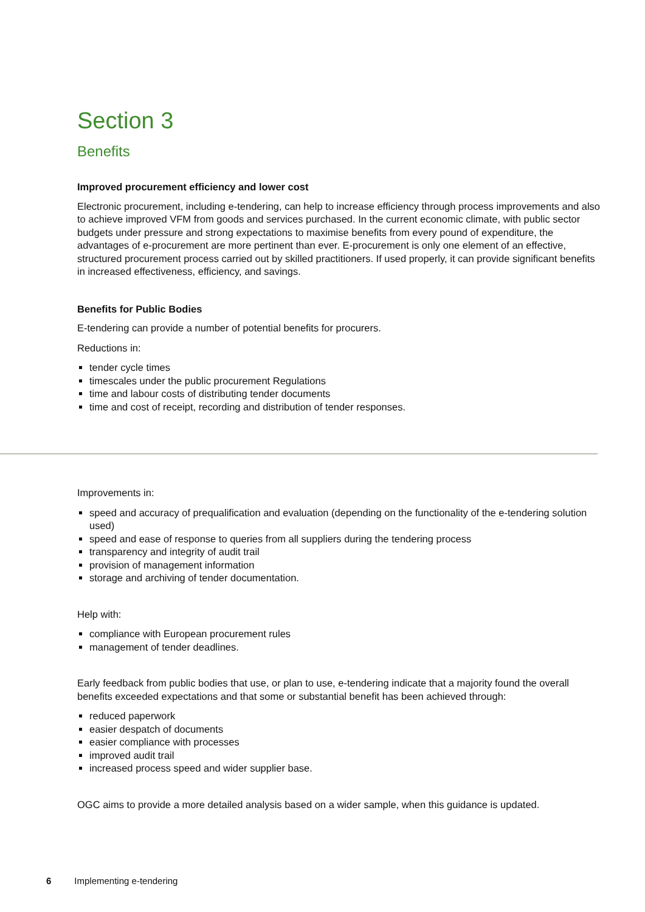Section 3
Benefits
Improved procurement efficiency and lower cost
Electronic procurement, including e-tendering, can help to increase efficiency through process improvements and also to achieve improved VFM from goods and services purchased. In the current economic climate, with public sector budgets under pressure and strong expectations to maximise benefits from every pound of expenditure, the advantages of e-procurement are more pertinent than ever. E-procurement is only one element of an effective, structured procurement process carried out by skilled practitioners. If used properly, it can provide significant benefits in increased effectiveness, efficiency, and savings.
Benefits for Public Bodies
E-tendering can provide a number of potential benefits for procurers.
Reductions in:
tender cycle times
timescales under the public procurement Regulations
time and labour costs of distributing tender documents
time and cost of receipt, recording and distribution of tender responses.
Improvements in:
speed and accuracy of prequalification and evaluation (depending on the functionality of the e-tendering solution used)
speed and ease of response to queries from all suppliers during the tendering process
transparency and integrity of audit trail
provision of management information
storage and archiving of tender documentation.
Help with:
compliance with European procurement rules
management of tender deadlines.
Early feedback from public bodies that use, or plan to use, e-tendering indicate that a majority found the overall benefits exceeded expectations and that some or substantial benefit has been achieved through:
reduced paperwork
easier despatch of documents
easier compliance with processes
improved audit trail
increased process speed and wider supplier base.
OGC aims to provide a more detailed analysis based on a wider sample, when this guidance is updated.
6 Implementing e-tendering